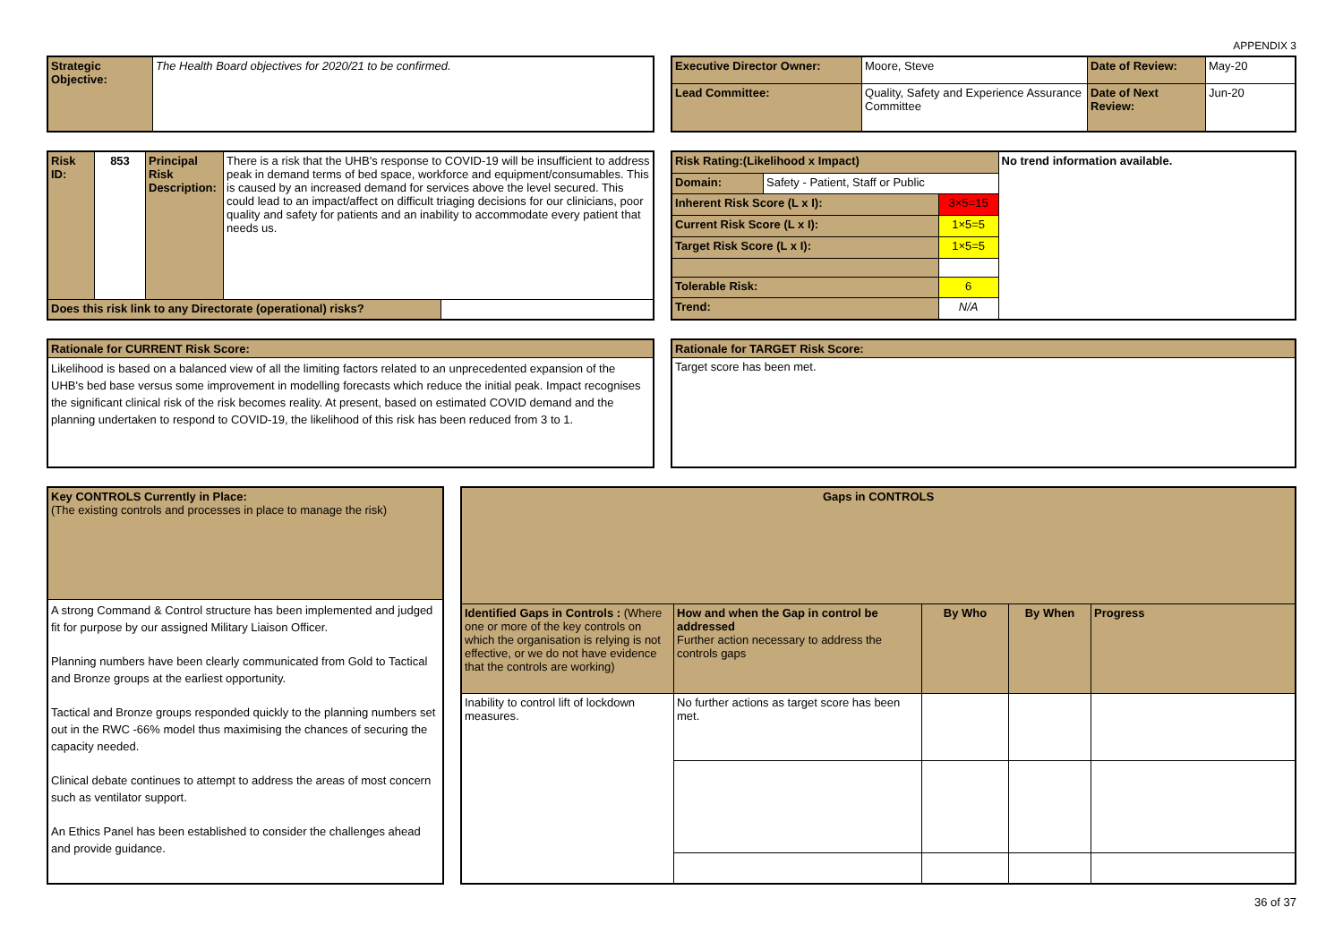APPENDIX 3
| Strategic Objective: | The Health Board objectives for 2020/21 to be confirmed. |
| Executive Director Owner: | Moore, Steve | Date of Review: | May-20 |
| Lead Committee: | Quality, Safety and Experience Assurance Committee | Date of Next Review: | Jun-20 |
| Risk ID: | 853 | Principal Risk Description: | There is a risk that the UHB's response to COVID-19 will be insufficient to address peak in demand terms of bed space, workforce and equipment/consumables. This is caused by an increased demand for services above the level secured. This could lead to an impact/affect on difficult triaging decisions for our clinicians, poor quality and safety for patients and an inability to accommodate every patient that needs us. | |
| Does this risk link to any Directorate (operational) risks? | | | | |
| Risk Rating:(Likelihood x Impact) | | | No trend information available. |
| Domain: | Safety - Patient, Staff or Public | | |
| Inherent Risk Score (L x I): | | 3×5=15 | |
| Current Risk Score (L x I): | | 1×5=5 | |
| Target Risk Score (L x I): | | 1×5=5 | |
| Tolerable Risk: | | 6 | |
| Trend: | | N/A | |
| Rationale for CURRENT Risk Score: |
| Likelihood is based on a balanced view of all the limiting factors related to an unprecedented expansion of the UHB's bed base versus some improvement in modelling forecasts which reduce the initial peak. Impact recognises the significant clinical risk of the risk becomes reality. At present, based on estimated COVID demand and the planning undertaken to respond to COVID-19, the likelihood of this risk has been reduced from 3 to 1. |
| Rationale for TARGET Risk Score: |
| Target score has been met. |
| Key CONTROLS Currently in Place: (The existing controls and processes in place to manage the risk) |
| A strong Command & Control structure has been implemented and judged fit for purpose by our assigned Military Liaison Officer. Planning numbers have been clearly communicated from Gold to Tactical and Bronze groups at the earliest opportunity. Tactical and Bronze groups responded quickly to the planning numbers set out in the RWC -66% model thus maximising the chances of securing the capacity needed. Clinical debate continues to attempt to address the areas of most concern such as ventilator support. An Ethics Panel has been established to consider the challenges ahead and provide guidance. |
| Gaps in CONTROLS | | | | |
| --- | --- | --- | --- | --- |
| Identified Gaps in Controls : (Where one or more of the key controls on which the organisation is relying is not effective, or we do not have evidence that the controls are working) | How and when the Gap in control be addressed Further action necessary to address the controls gaps | By Who | By When | Progress |
| Inability to control lift of lockdown measures. | No further actions as target score has been met. | | | |
36 of 37